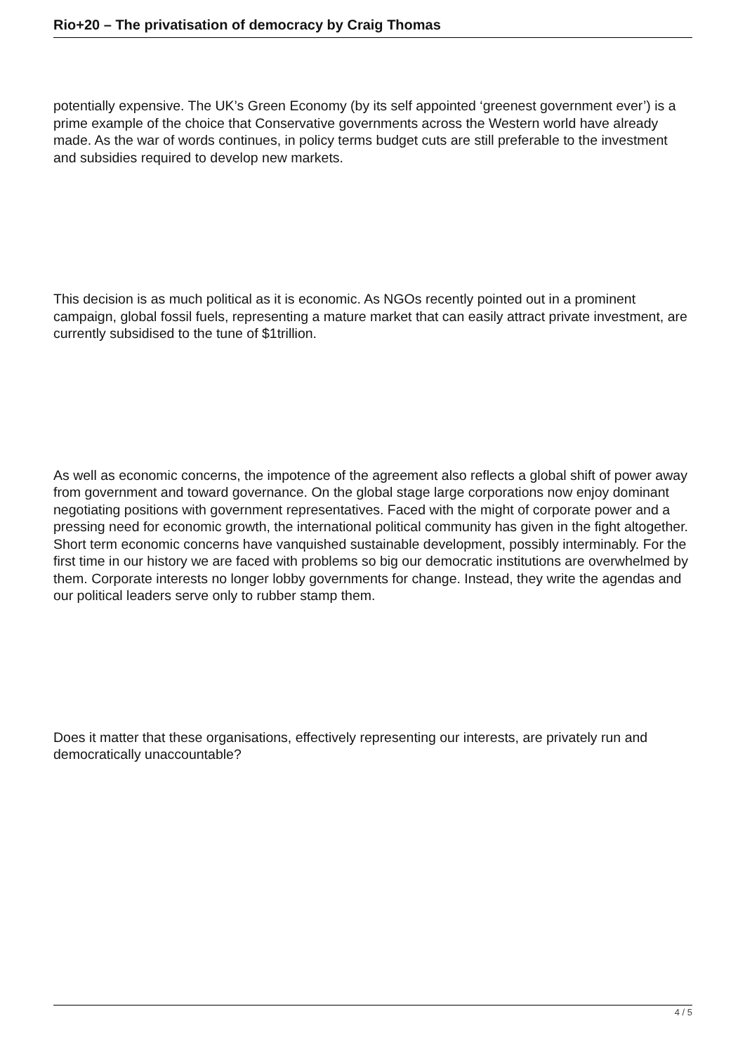Rio+20 – The privatisation of democracy by Craig Thomas
potentially expensive. The UK’s Green Economy (by its self appointed ‘greenest government ever’) is a prime example of the choice that Conservative governments across the Western world have already made. As the war of words continues, in policy terms budget cuts are still preferable to the investment and subsidies required to develop new markets.
This decision is as much political as it is economic. As NGOs recently pointed out in a prominent campaign, global fossil fuels, representing a mature market that can easily attract private investment, are currently subsidised to the tune of $1trillion.
As well as economic concerns, the impotence of the agreement also reflects a global shift of power away from government and toward governance. On the global stage large corporations now enjoy dominant negotiating positions with government representatives. Faced with the might of corporate power and a pressing need for economic growth, the international political community has given in the fight altogether. Short term economic concerns have vanquished sustainable development, possibly interminably. For the first time in our history we are faced with problems so big our democratic institutions are overwhelmed by them. Corporate interests no longer lobby governments for change. Instead, they write the agendas and our political leaders serve only to rubber stamp them.
Does it matter that these organisations, effectively representing our interests, are privately run and democratically unaccountable?
4 / 5